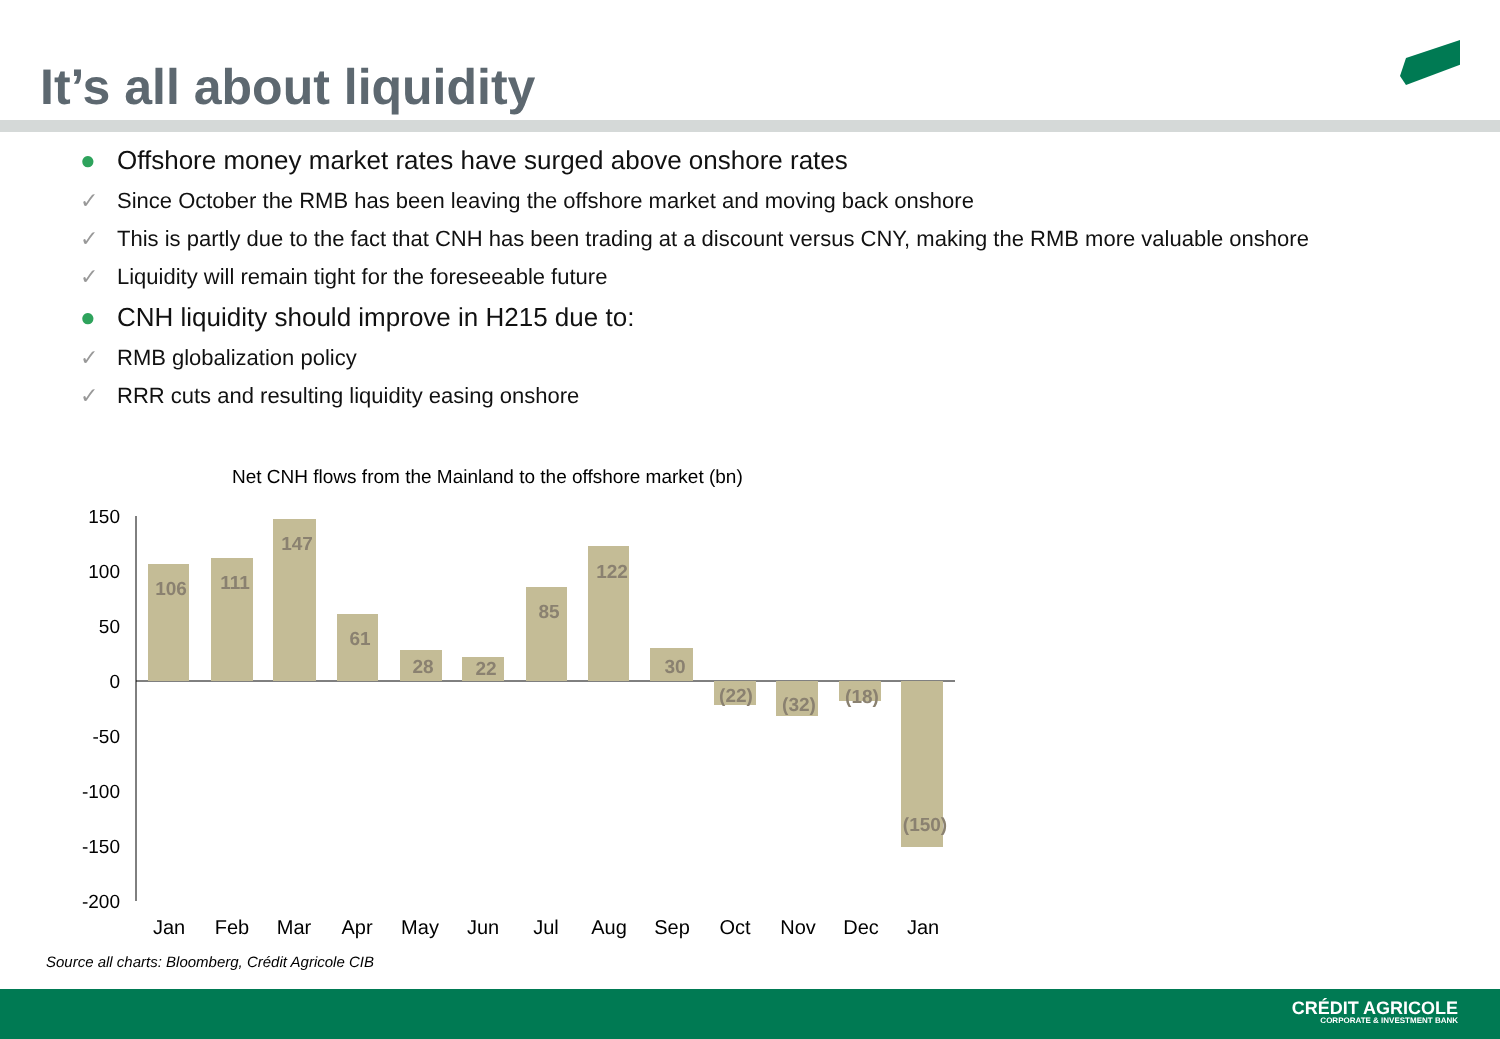It’s all about liquidity
● Offshore money market rates have surged above onshore rates
✓ Since October the RMB has been leaving the offshore market and moving back onshore
✓ This is partly due to the fact that CNH has been trading at a discount versus CNY, making the RMB more valuable onshore
✓ Liquidity will remain tight for the foreseeable future
● CNH liquidity should improve in H215 due to:
✓ RMB globalization policy
✓ RRR cuts and resulting liquidity easing onshore
Net CNH flows from the Mainland to the offshore market (bn)
150
100
50
0
-50
-100
-150
-200
106
111
147
61
28
22
85
122
30
(22)
(32)
(18)
(150)
Jan
Feb
Mar
Apr
May
Jun
Jul
Aug
Sep
Oct
Nov
Dec
Jan
Source all charts: Bloomberg, Crédit Agricole CIB
CRÉDIT AGRICOLE
CORPORATE & INVESTMENT BANK